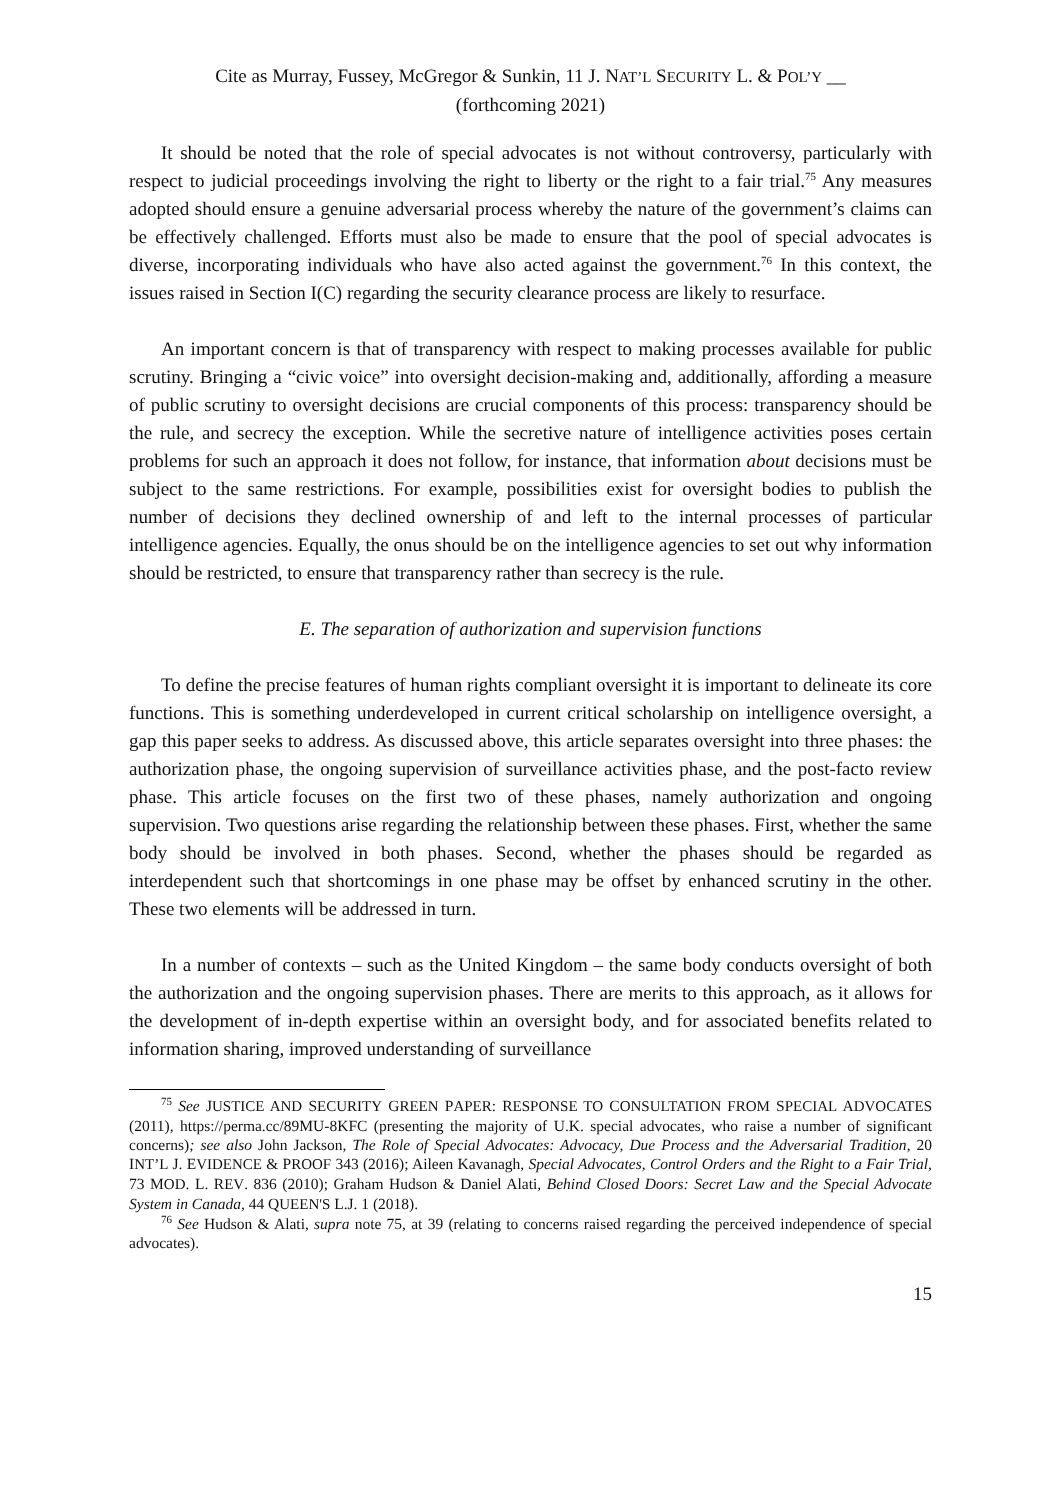Cite as Murray, Fussey, McGregor & Sunkin, 11 J. NAT’L SECURITY L. & POL’Y __
(forthcoming 2021)
It should be noted that the role of special advocates is not without controversy, particularly with respect to judicial proceedings involving the right to liberty or the right to a fair trial.<sup>75</sup> Any measures adopted should ensure a genuine adversarial process whereby the nature of the government’s claims can be effectively challenged. Efforts must also be made to ensure that the pool of special advocates is diverse, incorporating individuals who have also acted against the government.<sup>76</sup> In this context, the issues raised in Section I(C) regarding the security clearance process are likely to resurface.
An important concern is that of transparency with respect to making processes available for public scrutiny. Bringing a “civic voice” into oversight decision-making and, additionally, affording a measure of public scrutiny to oversight decisions are crucial components of this process: transparency should be the rule, and secrecy the exception. While the secretive nature of intelligence activities poses certain problems for such an approach it does not follow, for instance, that information about decisions must be subject to the same restrictions. For example, possibilities exist for oversight bodies to publish the number of decisions they declined ownership of and left to the internal processes of particular intelligence agencies. Equally, the onus should be on the intelligence agencies to set out why information should be restricted, to ensure that transparency rather than secrecy is the rule.
E. The separation of authorization and supervision functions
To define the precise features of human rights compliant oversight it is important to delineate its core functions. This is something underdeveloped in current critical scholarship on intelligence oversight, a gap this paper seeks to address. As discussed above, this article separates oversight into three phases: the authorization phase, the ongoing supervision of surveillance activities phase, and the post-facto review phase. This article focuses on the first two of these phases, namely authorization and ongoing supervision. Two questions arise regarding the relationship between these phases. First, whether the same body should be involved in both phases. Second, whether the phases should be regarded as interdependent such that shortcomings in one phase may be offset by enhanced scrutiny in the other. These two elements will be addressed in turn.
In a number of contexts – such as the United Kingdom – the same body conducts oversight of both the authorization and the ongoing supervision phases. There are merits to this approach, as it allows for the development of in-depth expertise within an oversight body, and for associated benefits related to information sharing, improved understanding of surveillance
<sup>75</sup> See JUSTICE AND SECURITY GREEN PAPER: RESPONSE TO CONSULTATION FROM SPECIAL ADVOCATES (2011), https://perma.cc/89MU-8KFC (presenting the majority of U.K. special advocates, who raise a number of significant concerns); see also John Jackson, The Role of Special Advocates: Advocacy, Due Process and the Adversarial Tradition, 20 INT’L J. EVIDENCE & PROOF 343 (2016); Aileen Kavanagh, Special Advocates, Control Orders and the Right to a Fair Trial, 73 MOD. L. REV. 836 (2010); Graham Hudson & Daniel Alati, Behind Closed Doors: Secret Law and the Special Advocate System in Canada, 44 QUEEN'S L.J. 1 (2018).
<sup>76</sup> See Hudson & Alati, supra note 75, at 39 (relating to concerns raised regarding the perceived independence of special advocates).
15